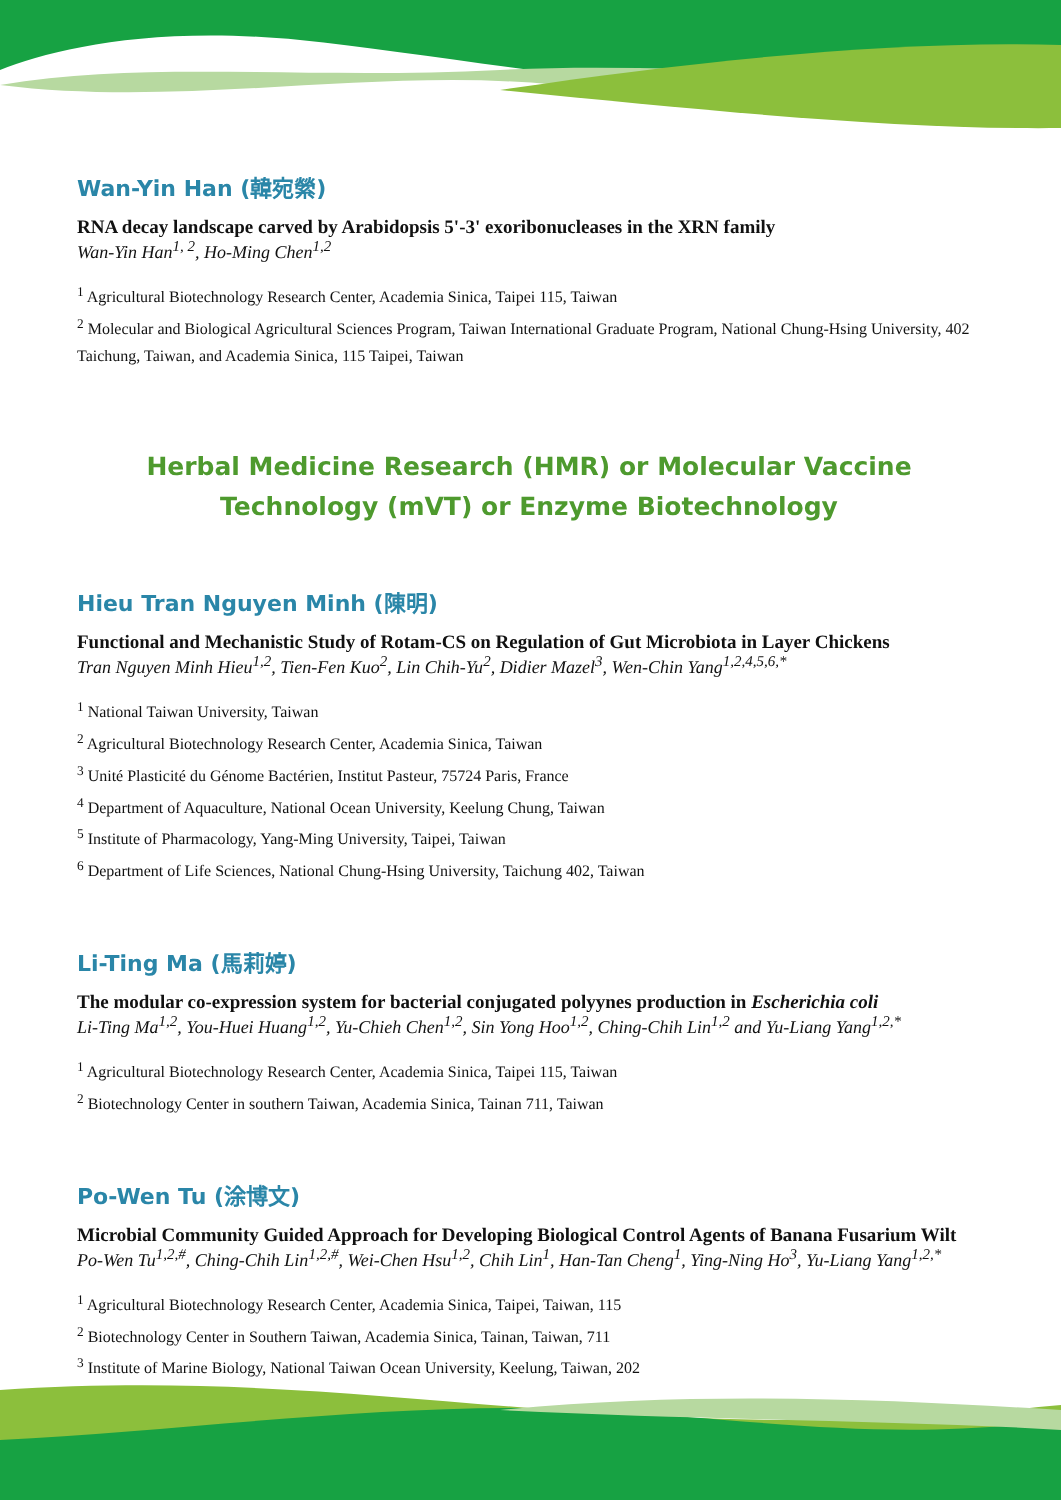Wan-Yin Han (韓宛縈)
RNA decay landscape carved by Arabidopsis 5'-3' exoribonucleases in the XRN family
Wan-Yin Han<sup>1, 2</sup>, Ho-Ming Chen<sup>1,2</sup>
<sup>1</sup> Agricultural Biotechnology Research Center, Academia Sinica, Taipei 115, Taiwan
<sup>2</sup> Molecular and Biological Agricultural Sciences Program, Taiwan International Graduate Program, National Chung-Hsing University, 402 Taichung, Taiwan, and Academia Sinica, 115 Taipei, Taiwan
Herbal Medicine Research (HMR) or Molecular Vaccine
Technology (mVT) or Enzyme Biotechnology
Hieu Tran Nguyen Minh (陳明)
Functional and Mechanistic Study of Rotam-CS on Regulation of Gut Microbiota in Layer Chickens
Tran Nguyen Minh Hieu<sup>1,2</sup>, Tien-Fen Kuo<sup>2</sup>, Lin Chih-Yu<sup>2</sup>, Didier Mazel<sup>3</sup>, Wen-Chin Yang<sup>1,2,4,5,6,*</sup>
<sup>1</sup> National Taiwan University, Taiwan
<sup>2</sup> Agricultural Biotechnology Research Center, Academia Sinica, Taiwan
<sup>3</sup> Unité Plasticité du Génome Bactérien, Institut Pasteur, 75724 Paris, France
<sup>4</sup> Department of Aquaculture, National Ocean University, Keelung Chung, Taiwan
<sup>5</sup> Institute of Pharmacology, Yang-Ming University, Taipei, Taiwan
<sup>6</sup> Department of Life Sciences, National Chung-Hsing University, Taichung 402, Taiwan
Li-Ting Ma (馬莉婷)
The modular co-expression system for bacterial conjugated polyynes production in Escherichia coli
Li-Ting Ma<sup>1,2</sup>, You-Huei Huang<sup>1,2</sup>, Yu-Chieh Chen<sup>1,2</sup>, Sin Yong Hoo<sup>1,2</sup>, Ching-Chih Lin<sup>1,2</sup> and Yu-Liang Yang<sup>1,2,*</sup>
<sup>1</sup> Agricultural Biotechnology Research Center, Academia Sinica, Taipei 115, Taiwan
<sup>2</sup> Biotechnology Center in southern Taiwan, Academia Sinica, Tainan 711, Taiwan
Po-Wen Tu (涂博文)
Microbial Community Guided Approach for Developing Biological Control Agents of Banana Fusarium Wilt
Po-Wen Tu<sup>1,2,#</sup>, Ching-Chih Lin<sup>1,2,#</sup>, Wei-Chen Hsu<sup>1,2</sup>, Chih Lin<sup>1</sup>, Han-Tan Cheng<sup>1</sup>, Ying-Ning Ho<sup>3</sup>, Yu-Liang Yang<sup>1,2,*</sup>
<sup>1</sup> Agricultural Biotechnology Research Center, Academia Sinica, Taipei, Taiwan, 115
<sup>2</sup> Biotechnology Center in Southern Taiwan, Academia Sinica, Tainan, Taiwan, 711
<sup>3</sup> Institute of Marine Biology, National Taiwan Ocean University, Keelung, Taiwan, 202